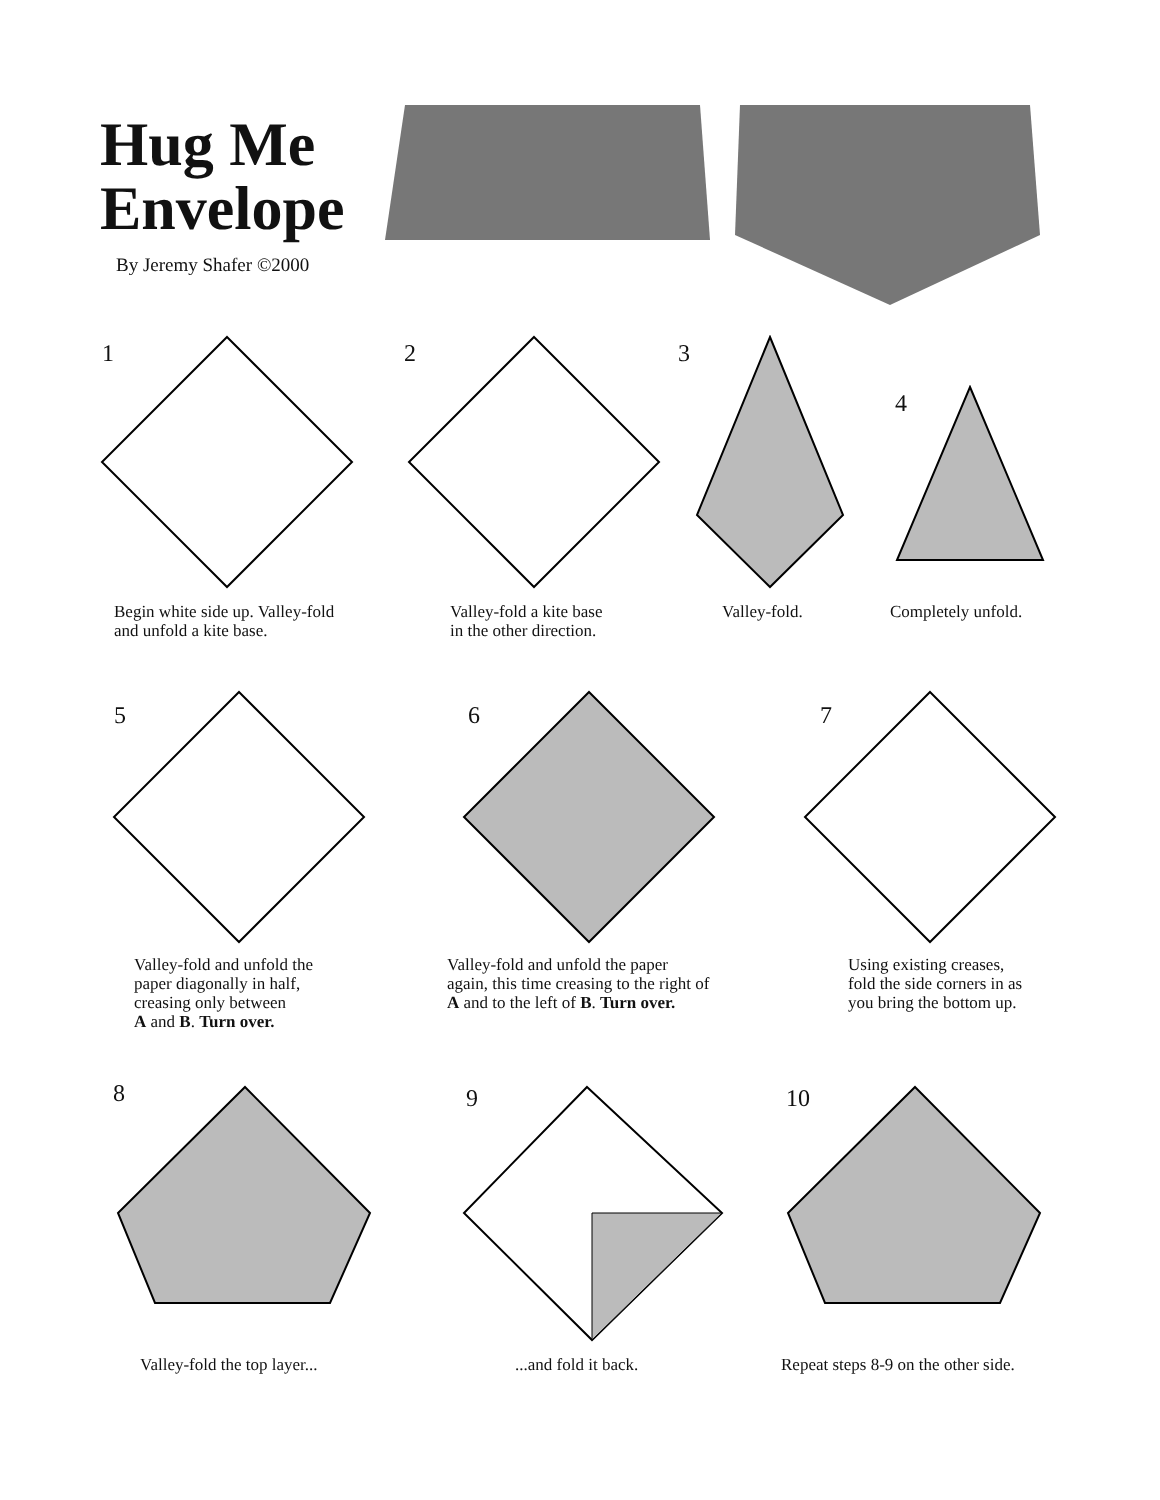Hug Me
Envelope
By Jeremy Shafer ©2000
1
Begin white side up. Valley-fold
and unfold a kite base.
2
Valley-fold a kite base
in the other direction.
3
Valley-fold.
4
Completely unfold.
5
Valley-fold and unfold the
paper diagonally in half,
creasing only between
A and B. Turn over.
6
Valley-fold and unfold the paper
again, this time creasing to the right of
A and to the left of B. Turn over.
7
Using existing creases,
fold the side corners in as
you bring the bottom up.
8
Valley-fold the top layer...
9
...and fold it back.
10
Repeat steps 8-9 on the other side.